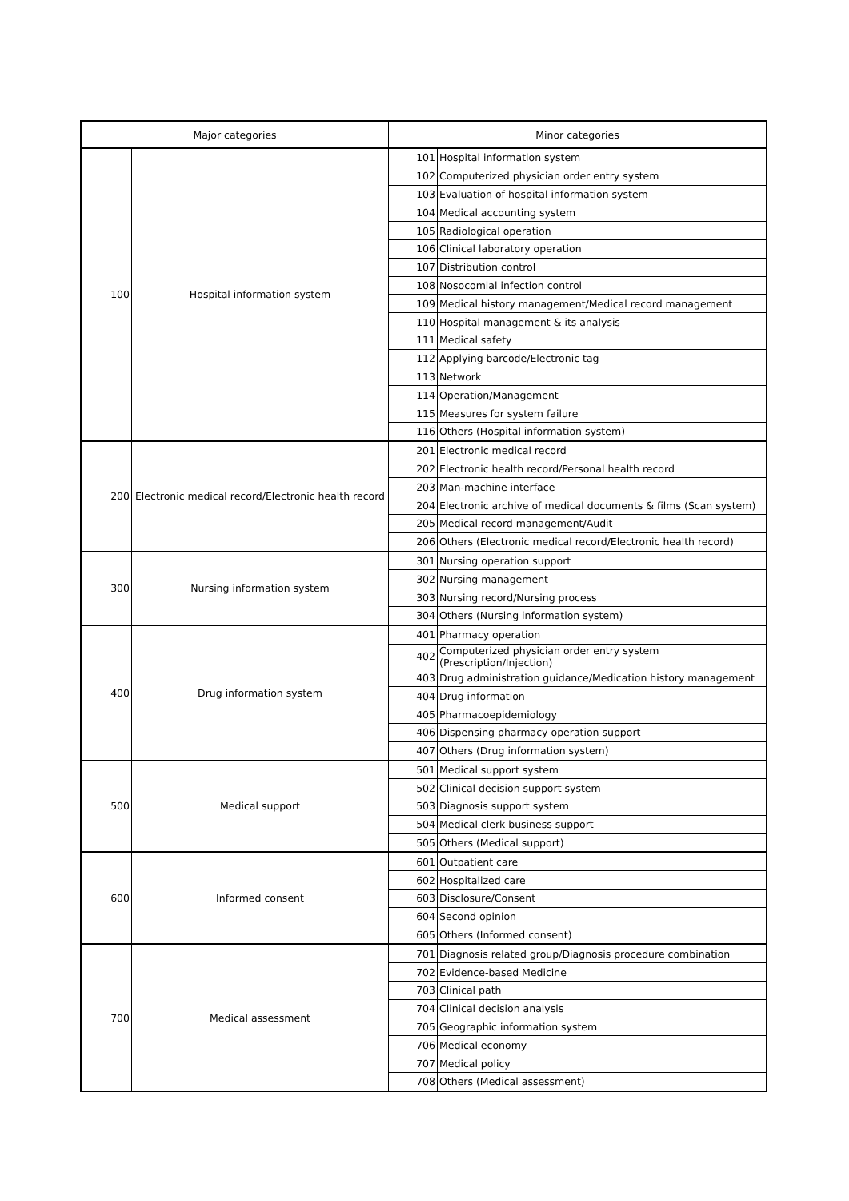| Major categories | | Minor categories | |
| --- | --- | --- | --- |
| 100 | Hospital information system | 101 | Hospital information system |
| | | 102 | Computerized physician order entry system |
| | | 103 | Evaluation of hospital information system |
| | | 104 | Medical accounting system |
| | | 105 | Radiological operation |
| | | 106 | Clinical laboratory operation |
| | | 107 | Distribution control |
| | | 108 | Nosocomial infection control |
| | | 109 | Medical history management/Medical record management |
| | | 110 | Hospital management & its analysis |
| | | 111 | Medical safety |
| | | 112 | Applying barcode/Electronic tag |
| | | 113 | Network |
| | | 114 | Operation/Management |
| | | 115 | Measures for system failure |
| | | 116 | Others (Hospital information system) |
| 200 | Electronic medical record/Electronic health record | 201 | Electronic medical record |
| | | 202 | Electronic health record/Personal health record |
| | | 203 | Man-machine interface |
| | | 204 | Electronic archive of medical documents & films (Scan system) |
| | | 205 | Medical record management/Audit |
| | | 206 | Others (Electronic medical record/Electronic health record) |
| 300 | Nursing information system | 301 | Nursing operation support |
| | | 302 | Nursing management |
| | | 303 | Nursing record/Nursing process |
| | | 304 | Others (Nursing information system) |
| 400 | Drug information system | 401 | Pharmacy operation |
| | | 402 | Computerized physician order entry system (Prescription/Injection) |
| | | 403 | Drug administration guidance/Medication history management |
| | | 404 | Drug information |
| | | 405 | Pharmacoepidemiology |
| | | 406 | Dispensing pharmacy operation support |
| | | 407 | Others (Drug information system) |
| 500 | Medical support | 501 | Medical support system |
| | | 502 | Clinical decision support system |
| | | 503 | Diagnosis support system |
| | | 504 | Medical clerk business support |
| | | 505 | Others (Medical support) |
| 600 | Informed consent | 601 | Outpatient care |
| | | 602 | Hospitalized care |
| | | 603 | Disclosure/Consent |
| | | 604 | Second opinion |
| | | 605 | Others (Informed consent) |
| 700 | Medical assessment | 701 | Diagnosis related group/Diagnosis procedure combination |
| | | 702 | Evidence-based Medicine |
| | | 703 | Clinical path |
| | | 704 | Clinical decision analysis |
| | | 705 | Geographic information system |
| | | 706 | Medical economy |
| | | 707 | Medical policy |
| | | 708 | Others (Medical assessment) |